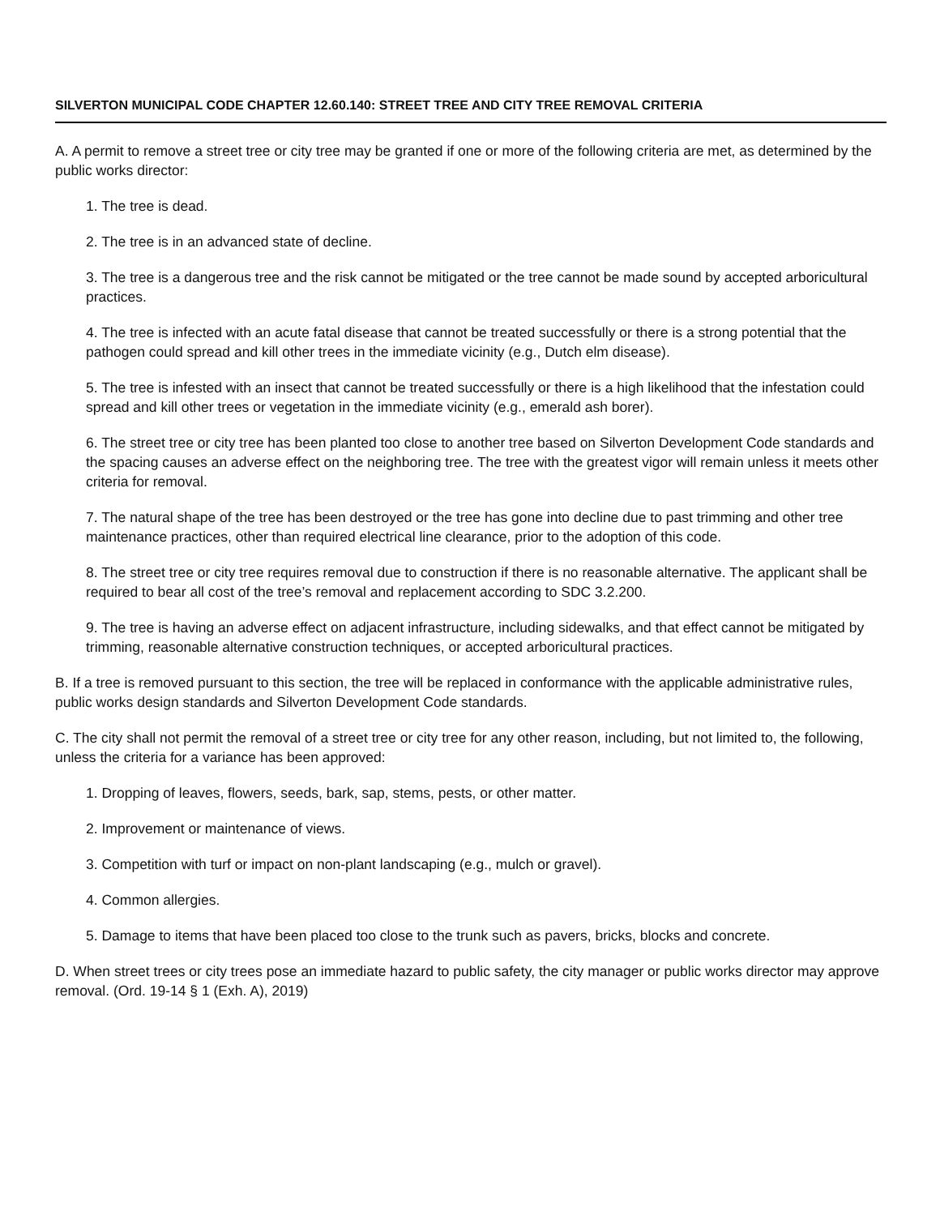SILVERTON MUNICIPAL CODE CHAPTER 12.60.140: STREET TREE AND CITY TREE REMOVAL CRITERIA
A. A permit to remove a street tree or city tree may be granted if one or more of the following criteria are met, as determined by the public works director:
1. The tree is dead.
2. The tree is in an advanced state of decline.
3. The tree is a dangerous tree and the risk cannot be mitigated or the tree cannot be made sound by accepted arboricultural practices.
4. The tree is infected with an acute fatal disease that cannot be treated successfully or there is a strong potential that the pathogen could spread and kill other trees in the immediate vicinity (e.g., Dutch elm disease).
5. The tree is infested with an insect that cannot be treated successfully or there is a high likelihood that the infestation could spread and kill other trees or vegetation in the immediate vicinity (e.g., emerald ash borer).
6. The street tree or city tree has been planted too close to another tree based on Silverton Development Code standards and the spacing causes an adverse effect on the neighboring tree. The tree with the greatest vigor will remain unless it meets other criteria for removal.
7. The natural shape of the tree has been destroyed or the tree has gone into decline due to past trimming and other tree maintenance practices, other than required electrical line clearance, prior to the adoption of this code.
8. The street tree or city tree requires removal due to construction if there is no reasonable alternative. The applicant shall be required to bear all cost of the tree’s removal and replacement according to SDC 3.2.200.
9. The tree is having an adverse effect on adjacent infrastructure, including sidewalks, and that effect cannot be mitigated by trimming, reasonable alternative construction techniques, or accepted arboricultural practices.
B. If a tree is removed pursuant to this section, the tree will be replaced in conformance with the applicable administrative rules, public works design standards and Silverton Development Code standards.
C. The city shall not permit the removal of a street tree or city tree for any other reason, including, but not limited to, the following, unless the criteria for a variance has been approved:
1. Dropping of leaves, flowers, seeds, bark, sap, stems, pests, or other matter.
2. Improvement or maintenance of views.
3. Competition with turf or impact on non-plant landscaping (e.g., mulch or gravel).
4. Common allergies.
5. Damage to items that have been placed too close to the trunk such as pavers, bricks, blocks and concrete.
D. When street trees or city trees pose an immediate hazard to public safety, the city manager or public works director may approve removal. (Ord. 19-14 § 1 (Exh. A), 2019)